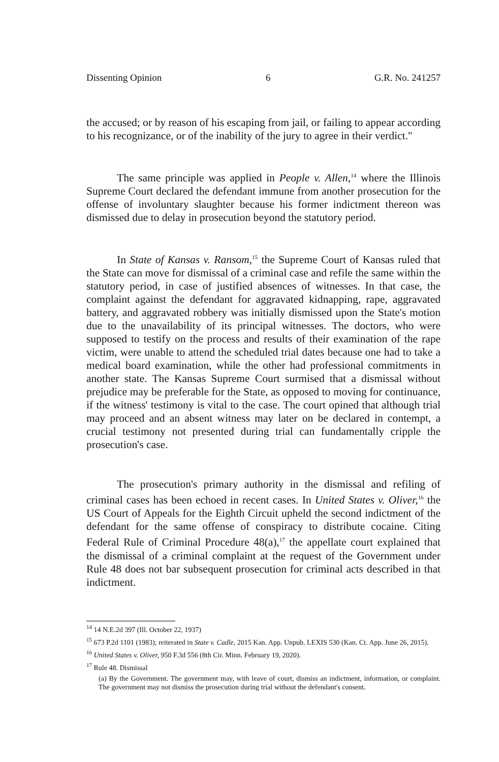Dissenting Opinion 6 G.R. No. 241257
the accused; or by reason of his escaping from jail, or failing to appear according to his recognizance, or of the inability of the jury to agree in their verdict."
The same principle was applied in People v. Allen,<sup>14</sup> where the Illinois Supreme Court declared the defendant immune from another prosecution for the offense of involuntary slaughter because his former indictment thereon was dismissed due to delay in prosecution beyond the statutory period.
In State of Kansas v. Ransom,<sup>15</sup> the Supreme Court of Kansas ruled that the State can move for dismissal of a criminal case and refile the same within the statutory period, in case of justified absences of witnesses. In that case, the complaint against the defendant for aggravated kidnapping, rape, aggravated battery, and aggravated robbery was initially dismissed upon the State's motion due to the unavailability of its principal witnesses. The doctors, who were supposed to testify on the process and results of their examination of the rape victim, were unable to attend the scheduled trial dates because one had to take a medical board examination, while the other had professional commitments in another state. The Kansas Supreme Court surmised that a dismissal without prejudice may be preferable for the State, as opposed to moving for continuance, if the witness' testimony is vital to the case. The court opined that although trial may proceed and an absent witness may later on be declared in contempt, a crucial testimony not presented during trial can fundamentally cripple the prosecution's case.
The prosecution's primary authority in the dismissal and refiling of criminal cases has been echoed in recent cases. In United States v. Oliver,<sup>16</sup> the US Court of Appeals for the Eighth Circuit upheld the second indictment of the defendant for the same offense of conspiracy to distribute cocaine. Citing Federal Rule of Criminal Procedure 48(a),<sup>17</sup> the appellate court explained that the dismissal of a criminal complaint at the request of the Government under Rule 48 does not bar subsequent prosecution for criminal acts described in that indictment.
<sup>14</sup> 14 N.E.2d 397 (Ill. October 22, 1937)
<sup>15</sup> 673 P.2d 1101 (1983); reiterated in State v. Cadle, 2015 Kan. App. Unpub. LEXIS 530 (Kan. Ct. App. June 26, 2015).
<sup>16</sup> United States v. Oliver, 950 F.3d 556 (8th Cir. Minn. February 19, 2020).
<sup>17</sup> Rule 48. Dismissal
(a) By the Government. The government may, with leave of court, dismiss an indictment, information, or complaint. The government may not dismiss the prosecution during trial without the defendant's consent.